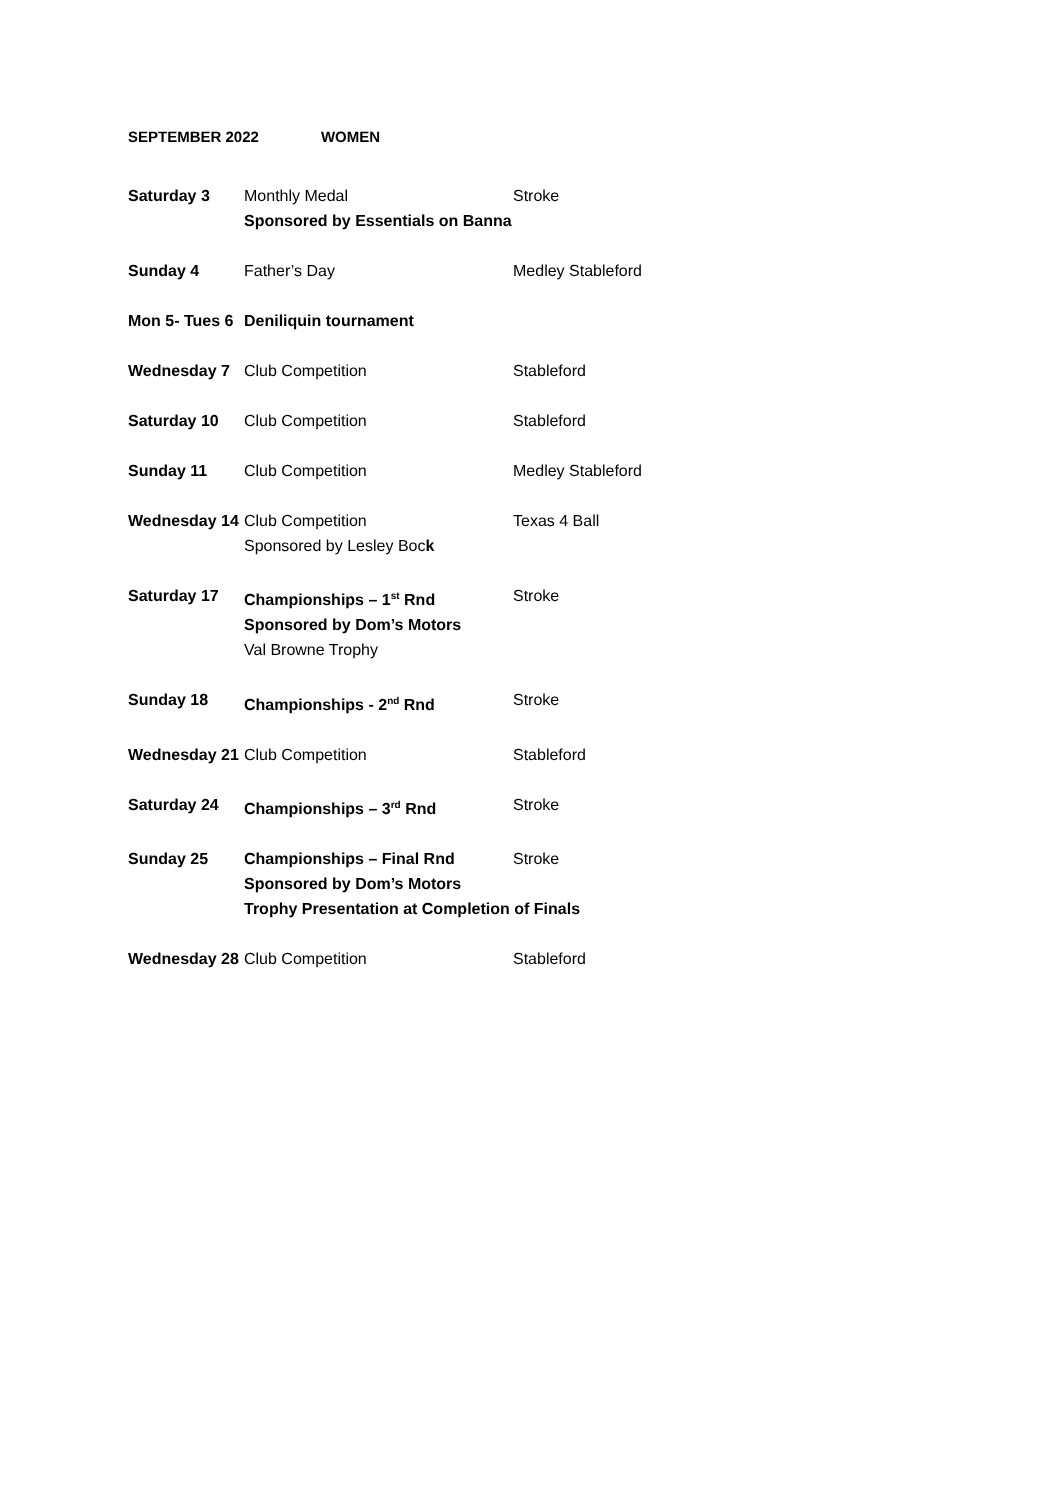SEPTEMBER 2022 WOMEN
| Saturday 3 | Monthly Medal Sponsored by Essentials on Banna | Stroke |
| Sunday 4 | Father’s Day | Medley Stableford |
| Mon 5- Tues 6 | Deniliquin tournament | |
| Wednesday 7 | Club Competition | Stableford |
| Saturday 10 | Club Competition | Stableford |
| Sunday 11 | Club Competition | Medley Stableford |
| Wednesday 14 | Club Competition Sponsored by Lesley Boc k | Texas 4 Ball |
| Saturday 17 | Championships – 1<sup>st</sup> Rnd Sponsored by Dom’s Motors Val Browne Trophy | Stroke |
| Sunday 18 | Championships - 2<sup>nd</sup> Rnd | Stroke |
| Wednesday 21 | Club Competition | Stableford |
| Saturday 24 | Championships – 3<sup>rd</sup> Rnd | Stroke |
| Sunday 25 | Championships – Final Rnd Sponsored by Dom’s Motors | Stroke |
| | Trophy Presentation at Completion of Finals | |
| Wednesday 28 | Club Competition | Stableford |